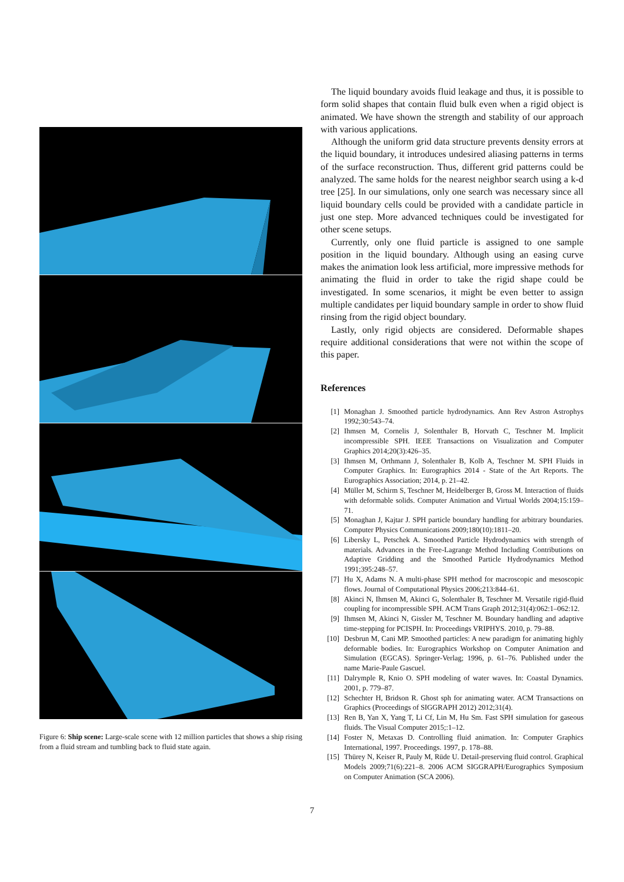Figure 6: Ship scene: Large-scale scene with 12 million particles that shows a ship rising from a fluid stream and tumbling back to fluid state again.
The liquid boundary avoids fluid leakage and thus, it is possible to form solid shapes that contain fluid bulk even when a rigid object is animated. We have shown the strength and stability of our approach with various applications.
Although the uniform grid data structure prevents density errors at the liquid boundary, it introduces undesired aliasing patterns in terms of the surface reconstruction. Thus, different grid patterns could be analyzed. The same holds for the nearest neighbor search using a k-d tree [25]. In our simulations, only one search was necessary since all liquid boundary cells could be provided with a candidate particle in just one step. More advanced techniques could be investigated for other scene setups.
Currently, only one fluid particle is assigned to one sample position in the liquid boundary. Although using an easing curve makes the animation look less artificial, more impressive methods for animating the fluid in order to take the rigid shape could be investigated. In some scenarios, it might be even better to assign multiple candidates per liquid boundary sample in order to show fluid rinsing from the rigid object boundary.
Lastly, only rigid objects are considered. Deformable shapes require additional considerations that were not within the scope of this paper.
References
[1] Monaghan J. Smoothed particle hydrodynamics. Ann Rev Astron Astrophys 1992;30:543–74.
[2] Ihmsen M, Cornelis J, Solenthaler B, Horvath C, Teschner M. Implicit incompressible SPH. IEEE Transactions on Visualization and Computer Graphics 2014;20(3):426–35.
[3] Ihmsen M, Orthmann J, Solenthaler B, Kolb A, Teschner M. SPH Fluids in Computer Graphics. In: Eurographics 2014 - State of the Art Reports. The Eurographics Association; 2014, p. 21–42.
[4] Müller M, Schirm S, Teschner M, Heidelberger B, Gross M. Interaction of fluids with deformable solids. Computer Animation and Virtual Worlds 2004;15:159–71.
[5] Monaghan J, Kajtar J. SPH particle boundary handling for arbitrary boundaries. Computer Physics Communications 2009;180(10):1811–20.
[6] Libersky L, Petschek A. Smoothed Particle Hydrodynamics with strength of materials. Advances in the Free-Lagrange Method Including Contributions on Adaptive Gridding and the Smoothed Particle Hydrodynamics Method 1991;395:248–57.
[7] Hu X, Adams N. A multi-phase SPH method for macroscopic and mesoscopic flows. Journal of Computational Physics 2006;213:844–61.
[8] Akinci N, Ihmsen M, Akinci G, Solenthaler B, Teschner M. Versatile rigid-fluid coupling for incompressible SPH. ACM Trans Graph 2012;31(4):062:1–062:12.
[9] Ihmsen M, Akinci N, Gissler M, Teschner M. Boundary handling and adaptive time-stepping for PCISPH. In: Proceedings VRIPHYS. 2010, p. 79–88.
[10] Desbrun M, Cani MP. Smoothed particles: A new paradigm for animating highly deformable bodies. In: Eurographics Workshop on Computer Animation and Simulation (EGCAS). Springer-Verlag; 1996, p. 61–76. Published under the name Marie-Paule Gascuel.
[11] Dalrymple R, Knio O. SPH modeling of water waves. In: Coastal Dynamics. 2001, p. 779–87.
[12] Schechter H, Bridson R. Ghost sph for animating water. ACM Transactions on Graphics (Proceedings of SIGGRAPH 2012) 2012;31(4).
[13] Ren B, Yan X, Yang T, Li Cf, Lin M, Hu Sm. Fast SPH simulation for gaseous fluids. The Visual Computer 2015;:1–12.
[14] Foster N, Metaxas D. Controlling fluid animation. In: Computer Graphics International, 1997. Proceedings. 1997, p. 178–88.
[15] Thürey N, Keiser R, Pauly M, Rüde U. Detail-preserving fluid control. Graphical Models 2009;71(6):221–8. 2006 ACM SIGGRAPH/Eurographics Symposium on Computer Animation (SCA 2006).
7